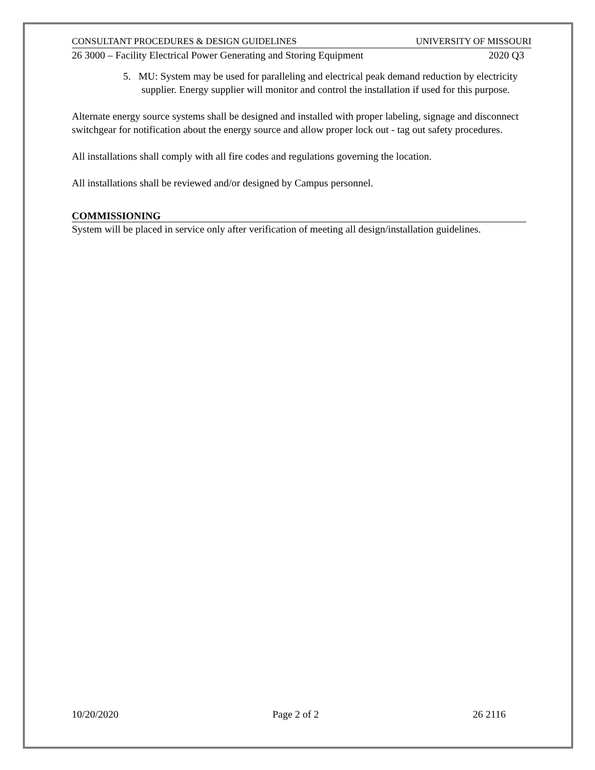CONSULTANT PROCEDURES & DESIGN GUIDELINES UNIVERSITY OF MISSOURI
26 3000 – Facility Electrical Power Generating and Storing Equipment 2020 Q3
5. MU: System may be used for paralleling and electrical peak demand reduction by electricity supplier. Energy supplier will monitor and control the installation if used for this purpose.
Alternate energy source systems shall be designed and installed with proper labeling, signage and disconnect switchgear for notification about the energy source and allow proper lock out - tag out safety procedures.
All installations shall comply with all fire codes and regulations governing the location.
All installations shall be reviewed and/or designed by Campus personnel.
COMMISSIONING
System will be placed in service only after verification of meeting all design/installation guidelines.
10/20/2020 Page 2 of 2 26 2116